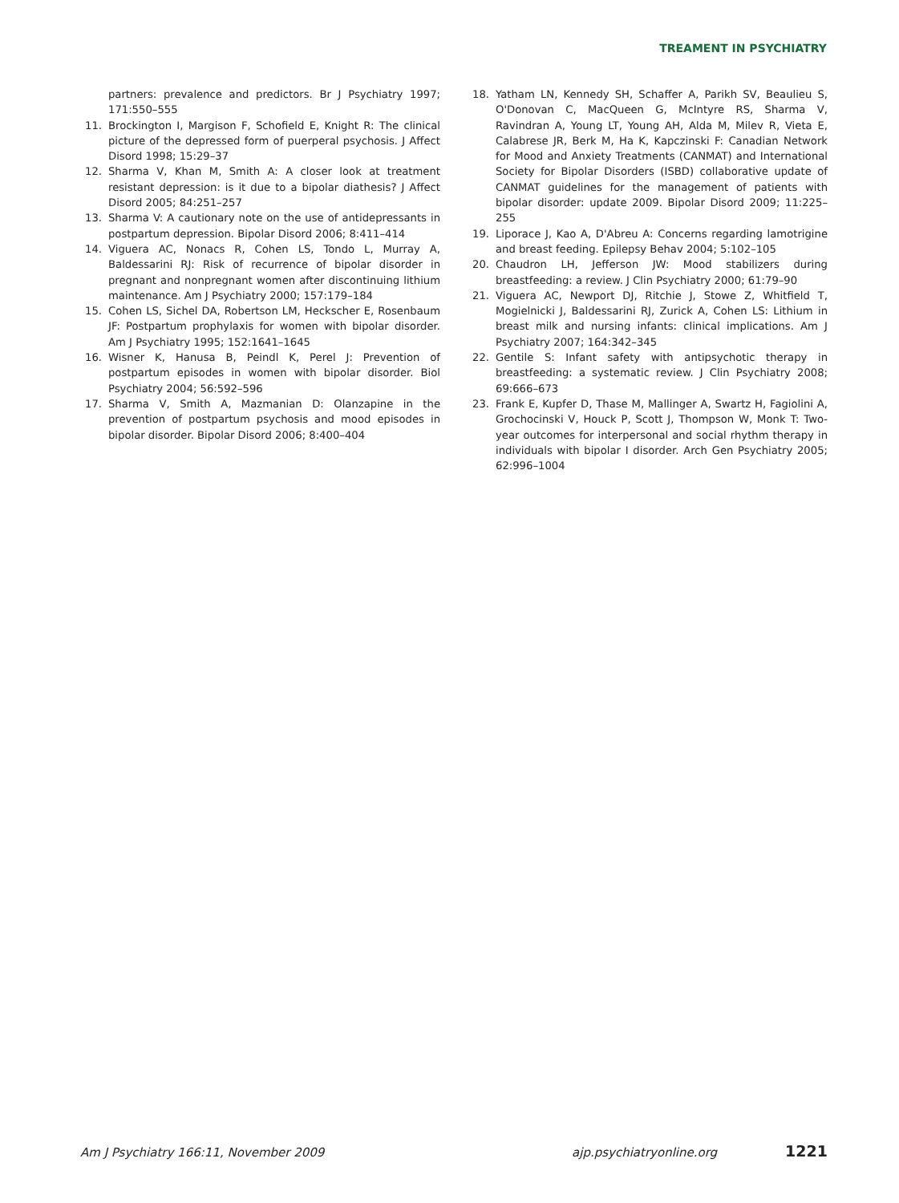TREAMENT IN PSYCHIATRY
partners: prevalence and predictors. Br J Psychiatry 1997; 171:550–555
11. Brockington I, Margison F, Schofield E, Knight R: The clinical picture of the depressed form of puerperal psychosis. J Affect Disord 1998; 15:29–37
12. Sharma V, Khan M, Smith A: A closer look at treatment resistant depression: is it due to a bipolar diathesis? J Affect Disord 2005; 84:251–257
13. Sharma V: A cautionary note on the use of antidepressants in postpartum depression. Bipolar Disord 2006; 8:411–414
14. Viguera AC, Nonacs R, Cohen LS, Tondo L, Murray A, Baldessarini RJ: Risk of recurrence of bipolar disorder in pregnant and nonpregnant women after discontinuing lithium maintenance. Am J Psychiatry 2000; 157:179–184
15. Cohen LS, Sichel DA, Robertson LM, Heckscher E, Rosenbaum JF: Postpartum prophylaxis for women with bipolar disorder. Am J Psychiatry 1995; 152:1641–1645
16. Wisner K, Hanusa B, Peindl K, Perel J: Prevention of postpartum episodes in women with bipolar disorder. Biol Psychiatry 2004; 56:592–596
17. Sharma V, Smith A, Mazmanian D: Olanzapine in the prevention of postpartum psychosis and mood episodes in bipolar disorder. Bipolar Disord 2006; 8:400–404
18. Yatham LN, Kennedy SH, Schaffer A, Parikh SV, Beaulieu S, O'Donovan C, MacQueen G, McIntyre RS, Sharma V, Ravindran A, Young LT, Young AH, Alda M, Milev R, Vieta E, Calabrese JR, Berk M, Ha K, Kapczinski F: Canadian Network for Mood and Anxiety Treatments (CANMAT) and International Society for Bipolar Disorders (ISBD) collaborative update of CANMAT guidelines for the management of patients with bipolar disorder: update 2009. Bipolar Disord 2009; 11:225–255
19. Liporace J, Kao A, D'Abreu A: Concerns regarding lamotrigine and breast feeding. Epilepsy Behav 2004; 5:102–105
20. Chaudron LH, Jefferson JW: Mood stabilizers during breastfeeding: a review. J Clin Psychiatry 2000; 61:79–90
21. Viguera AC, Newport DJ, Ritchie J, Stowe Z, Whitfield T, Mogielnicki J, Baldessarini RJ, Zurick A, Cohen LS: Lithium in breast milk and nursing infants: clinical implications. Am J Psychiatry 2007; 164:342–345
22. Gentile S: Infant safety with antipsychotic therapy in breastfeeding: a systematic review. J Clin Psychiatry 2008; 69:666–673
23. Frank E, Kupfer D, Thase M, Mallinger A, Swartz H, Fagiolini A, Grochocinski V, Houck P, Scott J, Thompson W, Monk T: Two-year outcomes for interpersonal and social rhythm therapy in individuals with bipolar I disorder. Arch Gen Psychiatry 2005; 62:996–1004
Am J Psychiatry 166:11, November 2009 ajp.psychiatryonline.org 1221